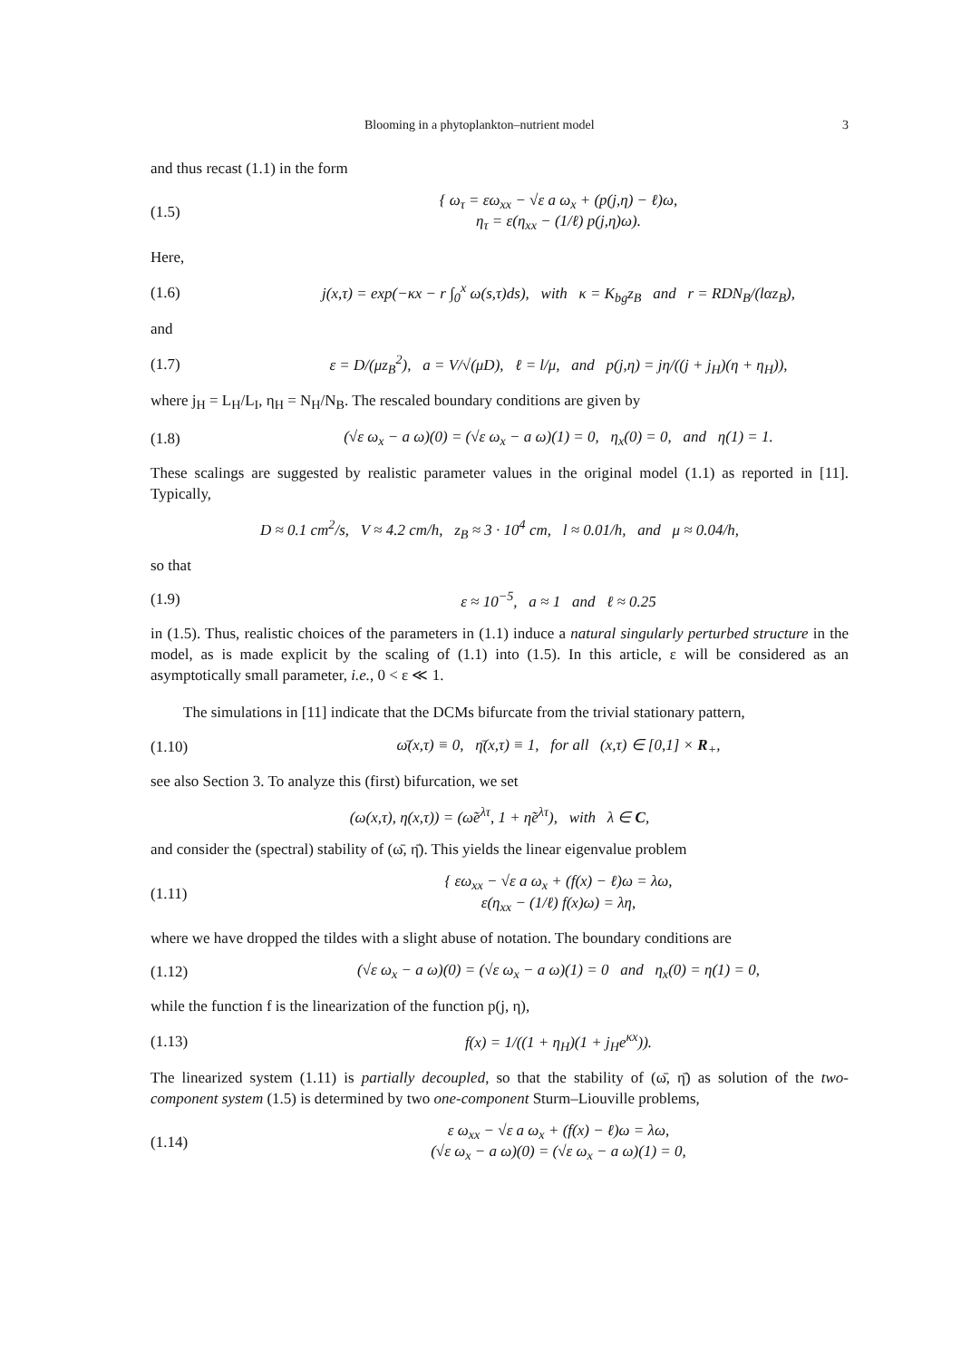Blooming in a phytoplankton–nutrient model 3
and thus recast (1.1) in the form
(1.5) { ω<sub>τ</sub> = εω<sub>xx</sub> − √ε a ω<sub>x</sub> + (p(j,η) − ℓ)ω,
η<sub>τ</sub> = ε(η<sub>xx</sub> − (1/ℓ) p(j,η)ω).
Here,
(1.6) j(x,τ) = exp(−κx − r ∫<sub>0</sub><sup>x</sup> ω(s,τ)ds), with κ = K<sub>bg</sub>z<sub>B</sub> and r = RDN<sub>B</sub>/(lαz<sub>B</sub>),
and
(1.7) ε = D/(μz<sub>B</sub><sup>2</sup>), a = V/√(μD), ℓ = l/μ, and p(j,η) = jη/((j + j<sub>H</sub>)(η + η<sub>H</sub>)),
where j<sub>H</sub> = L<sub>H</sub>/L<sub>I</sub>, η<sub>H</sub> = N<sub>H</sub>/N<sub>B</sub>. The rescaled boundary conditions are given by
(1.8) (√ε ω<sub>x</sub> − a ω)(0) = (√ε ω<sub>x</sub> − a ω)(1) = 0, η<sub>x</sub>(0) = 0, and η(1) = 1.
These scalings are suggested by realistic parameter values in the original model (1.1) as reported in [11]. Typically,
D ≈ 0.1 cm<sup>2</sup>/s, V ≈ 4.2 cm/h, z<sub>B</sub> ≈ 3 · 10<sup>4</sup> cm, l ≈ 0.01/h, and μ ≈ 0.04/h,
so that
(1.9) ε ≈ 10<sup>−5</sup>, a ≈ 1 and ℓ ≈ 0.25
in (1.5). Thus, realistic choices of the parameters in (1.1) induce a natural singularly perturbed structure in the model, as is made explicit by the scaling of (1.1) into (1.5). In this article, ε will be considered as an asymptotically small parameter, i.e., 0 < ε ≪ 1.
The simulations in [11] indicate that the DCMs bifurcate from the trivial stationary pattern,
(1.10) ω̄(x,τ) ≡ 0, η̄(x,τ) ≡ 1, for all (x,τ) ∈ [0,1] × R<sub>+</sub>,
see also Section 3. To analyze this (first) bifurcation, we set
(ω(x,τ), η(x,τ)) = (ω̃e<sup>λτ</sup>, 1 + η̃e<sup>λτ</sup>), with λ ∈ C,
and consider the (spectral) stability of (ω̄, η̄). This yields the linear eigenvalue problem
(1.11) { εω<sub>xx</sub> − √ε a ω<sub>x</sub> + (f(x) − ℓ)ω = λω,
ε(η<sub>xx</sub> − (1/ℓ) f(x)ω) = λη,
where we have dropped the tildes with a slight abuse of notation. The boundary conditions are
(1.12) (√ε ω<sub>x</sub> − a ω)(0) = (√ε ω<sub>x</sub> − a ω)(1) = 0 and η<sub>x</sub>(0) = η(1) = 0,
while the function f is the linearization of the function p(j, η),
(1.13) f(x) = 1/((1 + η<sub>H</sub>)(1 + j<sub>H</sub>e<sup>κx</sup>)).
The linearized system (1.11) is partially decoupled, so that the stability of (ω̄, η̄) as solution of the two-component system (1.5) is determined by two one-component Sturm–Liouville problems,
(1.14) ε ω<sub>xx</sub> − √ε a ω<sub>x</sub> + (f(x) − ℓ)ω = λω,
(√ε ω<sub>x</sub> − a ω)(0) = (√ε ω<sub>x</sub> − a ω)(1) = 0,